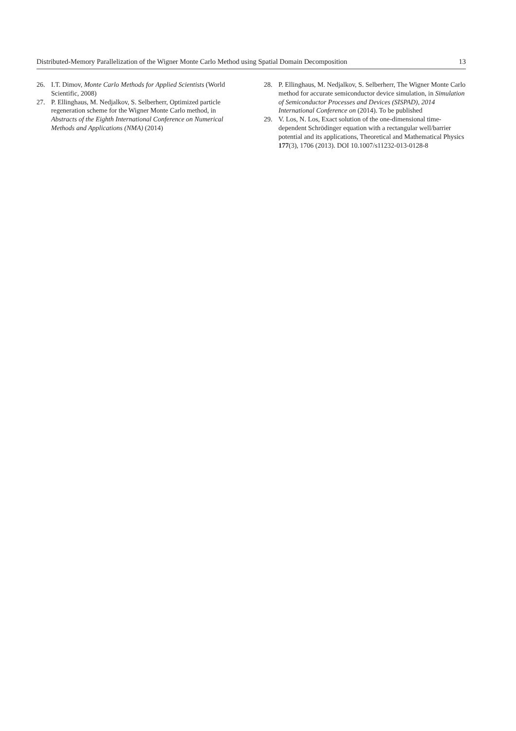Distributed-Memory Parallelization of the Wigner Monte Carlo Method using Spatial Domain Decomposition 13
26. I.T. Dimov, Monte Carlo Methods for Applied Scientists (World Scientific, 2008)
27. P. Ellinghaus, M. Nedjalkov, S. Selberherr, Optimized particle regeneration scheme for the Wigner Monte Carlo method, in Abstracts of the Eighth International Conference on Numerical Methods and Applications (NMA) (2014)
28. P. Ellinghaus, M. Nedjalkov, S. Selberherr, The Wigner Monte Carlo method for accurate semiconductor device simulation, in Simulation of Semiconductor Processes and Devices (SISPAD), 2014 International Conference on (2014). To be published
29. V. Los, N. Los, Exact solution of the one-dimensional time-dependent Schrödinger equation with a rectangular well/barrier potential and its applications, Theoretical and Mathematical Physics 177(3), 1706 (2013). DOI 10.1007/s11232-013-0128-8